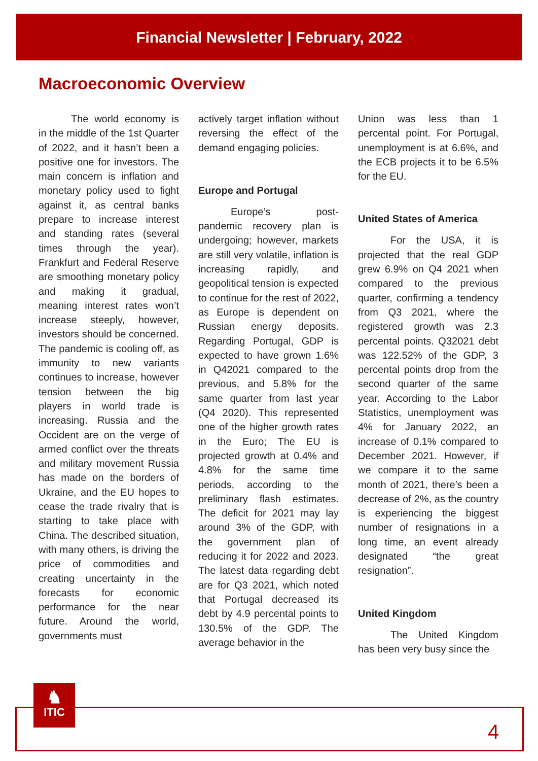Financial Newsletter | February, 2022
Macroeconomic Overview
The world economy is in the middle of the 1st Quarter of 2022, and it hasn’t been a positive one for investors. The main concern is inflation and monetary policy used to fight against it, as central banks prepare to increase interest and standing rates (several times through the year). Frankfurt and Federal Reserve are smoothing monetary policy and making it gradual, meaning interest rates won’t increase steeply, however, investors should be concerned. The pandemic is cooling off, as immunity to new variants continues to increase, however tension between the big players in world trade is increasing. Russia and the Occident are on the verge of armed conflict over the threats and military movement Russia has made on the borders of Ukraine, and the EU hopes to cease the trade rivalry that is starting to take place with China. The described situation, with many others, is driving the price of commodities and creating uncertainty in the forecasts for economic performance for the near future. Around the world, governments must
actively target inflation without reversing the effect of the demand engaging policies.
Europe and Portugal
Europe’s post-pandemic recovery plan is undergoing; however, markets are still very volatile, inflation is increasing rapidly, and geopolitical tension is expected to continue for the rest of 2022, as Europe is dependent on Russian energy deposits. Regarding Portugal, GDP is expected to have grown 1.6% in Q42021 compared to the previous, and 5.8% for the same quarter from last year (Q4 2020). This represented one of the higher growth rates in the Euro; The EU is projected growth at 0.4% and 4.8% for the same time periods, according to the preliminary flash estimates. The deficit for 2021 may lay around 3% of the GDP, with the government plan of reducing it for 2022 and 2023. The latest data regarding debt are for Q3 2021, which noted that Portugal decreased its debt by 4.9 percental points to 130.5% of the GDP. The average behavior in the
Union was less than 1 percental point. For Portugal, unemployment is at 6.6%, and the ECB projects it to be 6.5% for the EU.
United States of America
For the USA, it is projected that the real GDP grew 6.9% on Q4 2021 when compared to the previous quarter, confirming a tendency from Q3 2021, where the registered growth was 2.3 percental points. Q32021 debt was 122.52% of the GDP, 3 percental points drop from the second quarter of the same year. According to the Labor Statistics, unemployment was 4% for January 2022, an increase of 0.1% compared to December 2021. However, if we compare it to the same month of 2021, there’s been a decrease of 2%, as the country is experiencing the biggest number of resignations in a long time, an event already designated “the great resignation”.
United Kingdom
The United Kingdom has been very busy since the
♞
ITIC
4